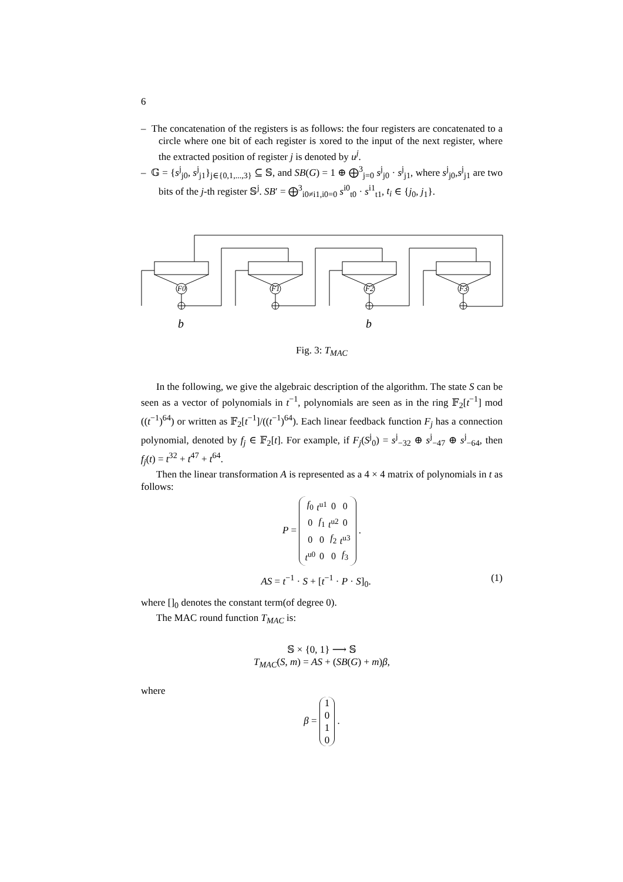6
– The concatenation of the registers is as follows: the four registers are concatenated to a circle where one bit of each register is xored to the input of the next register, where the extracted position of register j is denoted by u<sup>j</sup>.
– 𝔾 = {s<sup>j</sup><sub>j0</sub>, s<sup>j</sup><sub>j1</sub>}<sub>j∈{0,1,...,3}</sub> ⊆ 𝕊, and SB(G) = 1 ⊕ ⨁<sup>3</sup><sub>j=0</sub> s<sup>j</sup><sub>j0</sub> · s<sup>j</sup><sub>j1</sub>, where s<sup>j</sup><sub>j0</sub>,s<sup>j</sup><sub>j1</sub> are two bits of the j-th register 𝕊<sup>j</sup>. SB′ = ⨁<sup>3</sup><sub>i0≠i1,i0=0</sub> s<sup>i0</sup><sub>t0</sub> · s<sup>i1</sup><sub>t1</sub>, t<sub>i</sub> ∈ {j<sub>0</sub>, j<sub>1</sub>}.
F0
F1
F2
F3
b
b
Fig. 3: T<sub>MAC</sub>
In the following, we give the algebraic description of the algorithm. The state S can be seen as a vector of polynomials in t<sup>−1</sup>, polynomials are seen as in the ring 𝔽<sub>2</sub>[t<sup>−1</sup>] mod ((t<sup>−1</sup>)<sup>64</sup>) or written as 𝔽<sub>2</sub>[t<sup>−1</sup>]/((t<sup>−1</sup>)<sup>64</sup>). Each linear feedback function F<sub>j</sub> has a connection polynomial, denoted by f<sub>j</sub> ∈ 𝔽<sub>2</sub>[t]. For example, if F<sub>j</sub>(S<sup>j</sup><sub>0</sub>) = s<sup>j</sup><sub>−32</sub> ⊕ s<sup>j</sup><sub>−47</sub> ⊕ s<sup>j</sup><sub>−64</sub>, then f<sub>j</sub>(t) = t<sup>32</sup> + t<sup>47</sup> + t<sup>64</sup>.
Then the linear transformation A is represented as a 4 × 4 matrix of polynomials in t as follows:
P =
| f<sub>0</sub> | t<sup>u1</sup> | 0 | 0 |
| 0 | f<sub>1</sub> | t<sup>u2</sup> | 0 |
| 0 | 0 | f<sub>2</sub> | t<sup>u3</sup> |
| t<sup>u0</sup> | 0 | 0 | f<sub>3</sub> |
.
AS = t<sup>−1</sup> · S + [t<sup>−1</sup> · P · S]<sub>0</sub>. (1)
where []<sub>0</sub> denotes the constant term(of degree 0).
The MAC round function T<sub>MAC</sub> is:
𝕊 × {0, 1} ⟶ 𝕊
T<sub>MAC</sub>(S, m) = AS + (SB(G) + m)β,
where
β = 1
0
1
0 .